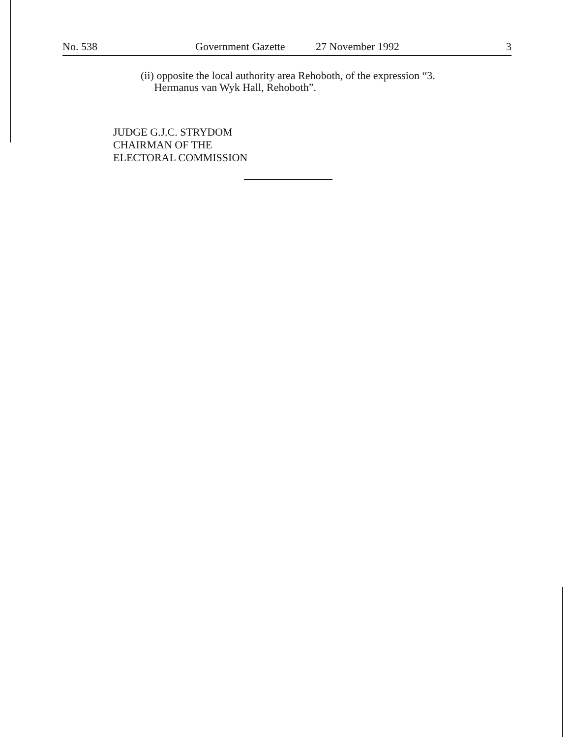No. 538 Government Gazette 27 November 1992 3
(ii) opposite the local authority area Rehoboth, of the expression “3.
Hermanus van Wyk Hall, Rehoboth”.
JUDGE G.J.C. STRYDOM
CHAIRMAN OF THE
ELECTORAL COMMISSION